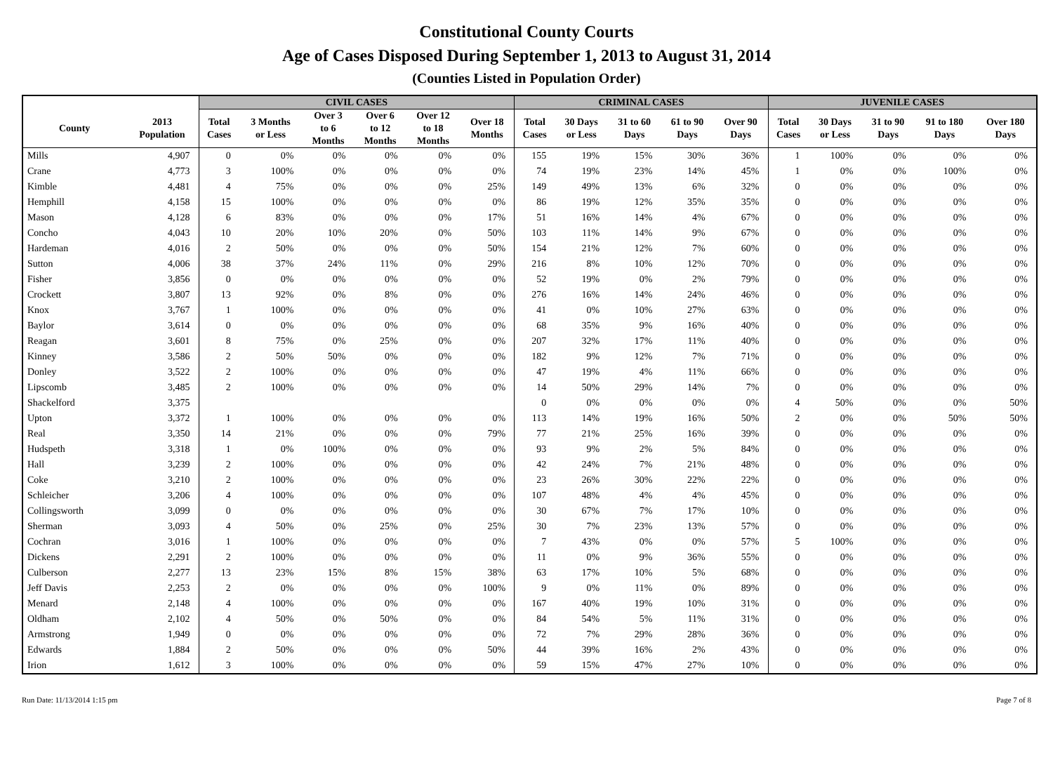Constitutional County Courts
Age of Cases Disposed During September 1, 2013 to August 31, 2014
(Counties Listed in Population Order)
| | | CIVIL CASES | | | | | | CRIMINAL CASES | | | | | JUVENILE CASES | | | | |
| --- | --- | --- | --- | --- | --- | --- | --- | --- | --- | --- | --- | --- | --- | --- | --- | --- | --- |
| County | 2013 Population | Total Cases | 3 Months or Less | Over 3 to 6 Months | Over 6 to 12 Months | Over 12 to 18 Months | Over 18 Months | Total Cases | 30 Days or Less | 31 to 60 Days | 61 to 90 Days | Over 90 Days | Total Cases | 30 Days or Less | 31 to 90 Days | 91 to 180 Days | Over 180 Days |
| Mills | 4,907 | 0 | 0% | 0% | 0% | 0% | 0% | 155 | 19% | 15% | 30% | 36% | 1 | 100% | 0% | 0% | 0% |
| Crane | 4,773 | 3 | 100% | 0% | 0% | 0% | 0% | 74 | 19% | 23% | 14% | 45% | 1 | 0% | 0% | 100% | 0% |
| Kimble | 4,481 | 4 | 75% | 0% | 0% | 0% | 25% | 149 | 49% | 13% | 6% | 32% | 0 | 0% | 0% | 0% | 0% |
| Hemphill | 4,158 | 15 | 100% | 0% | 0% | 0% | 0% | 86 | 19% | 12% | 35% | 35% | 0 | 0% | 0% | 0% | 0% |
| Mason | 4,128 | 6 | 83% | 0% | 0% | 0% | 17% | 51 | 16% | 14% | 4% | 67% | 0 | 0% | 0% | 0% | 0% |
| Concho | 4,043 | 10 | 20% | 10% | 20% | 0% | 50% | 103 | 11% | 14% | 9% | 67% | 0 | 0% | 0% | 0% | 0% |
| Hardeman | 4,016 | 2 | 50% | 0% | 0% | 0% | 50% | 154 | 21% | 12% | 7% | 60% | 0 | 0% | 0% | 0% | 0% |
| Sutton | 4,006 | 38 | 37% | 24% | 11% | 0% | 29% | 216 | 8% | 10% | 12% | 70% | 0 | 0% | 0% | 0% | 0% |
| Fisher | 3,856 | 0 | 0% | 0% | 0% | 0% | 0% | 52 | 19% | 0% | 2% | 79% | 0 | 0% | 0% | 0% | 0% |
| Crockett | 3,807 | 13 | 92% | 0% | 8% | 0% | 0% | 276 | 16% | 14% | 24% | 46% | 0 | 0% | 0% | 0% | 0% |
| Knox | 3,767 | 1 | 100% | 0% | 0% | 0% | 0% | 41 | 0% | 10% | 27% | 63% | 0 | 0% | 0% | 0% | 0% |
| Baylor | 3,614 | 0 | 0% | 0% | 0% | 0% | 0% | 68 | 35% | 9% | 16% | 40% | 0 | 0% | 0% | 0% | 0% |
| Reagan | 3,601 | 8 | 75% | 0% | 25% | 0% | 0% | 207 | 32% | 17% | 11% | 40% | 0 | 0% | 0% | 0% | 0% |
| Kinney | 3,586 | 2 | 50% | 50% | 0% | 0% | 0% | 182 | 9% | 12% | 7% | 71% | 0 | 0% | 0% | 0% | 0% |
| Donley | 3,522 | 2 | 100% | 0% | 0% | 0% | 0% | 47 | 19% | 4% | 11% | 66% | 0 | 0% | 0% | 0% | 0% |
| Lipscomb | 3,485 | 2 | 100% | 0% | 0% | 0% | 0% | 14 | 50% | 29% | 14% | 7% | 0 | 0% | 0% | 0% | 0% |
| Shackelford | 3,375 | | | | | | | 0 | 0% | 0% | 0% | 0% | 4 | 50% | 0% | 0% | 50% |
| Upton | 3,372 | 1 | 100% | 0% | 0% | 0% | 0% | 113 | 14% | 19% | 16% | 50% | 2 | 0% | 0% | 50% | 50% |
| Real | 3,350 | 14 | 21% | 0% | 0% | 0% | 79% | 77 | 21% | 25% | 16% | 39% | 0 | 0% | 0% | 0% | 0% |
| Hudspeth | 3,318 | 1 | 0% | 100% | 0% | 0% | 0% | 93 | 9% | 2% | 5% | 84% | 0 | 0% | 0% | 0% | 0% |
| Hall | 3,239 | 2 | 100% | 0% | 0% | 0% | 0% | 42 | 24% | 7% | 21% | 48% | 0 | 0% | 0% | 0% | 0% |
| Coke | 3,210 | 2 | 100% | 0% | 0% | 0% | 0% | 23 | 26% | 30% | 22% | 22% | 0 | 0% | 0% | 0% | 0% |
| Schleicher | 3,206 | 4 | 100% | 0% | 0% | 0% | 0% | 107 | 48% | 4% | 4% | 45% | 0 | 0% | 0% | 0% | 0% |
| Collingsworth | 3,099 | 0 | 0% | 0% | 0% | 0% | 0% | 30 | 67% | 7% | 17% | 10% | 0 | 0% | 0% | 0% | 0% |
| Sherman | 3,093 | 4 | 50% | 0% | 25% | 0% | 25% | 30 | 7% | 23% | 13% | 57% | 0 | 0% | 0% | 0% | 0% |
| Cochran | 3,016 | 1 | 100% | 0% | 0% | 0% | 0% | 7 | 43% | 0% | 0% | 57% | 5 | 100% | 0% | 0% | 0% |
| Dickens | 2,291 | 2 | 100% | 0% | 0% | 0% | 0% | 11 | 0% | 9% | 36% | 55% | 0 | 0% | 0% | 0% | 0% |
| Culberson | 2,277 | 13 | 23% | 15% | 8% | 15% | 38% | 63 | 17% | 10% | 5% | 68% | 0 | 0% | 0% | 0% | 0% |
| Jeff Davis | 2,253 | 2 | 0% | 0% | 0% | 0% | 100% | 9 | 0% | 11% | 0% | 89% | 0 | 0% | 0% | 0% | 0% |
| Menard | 2,148 | 4 | 100% | 0% | 0% | 0% | 0% | 167 | 40% | 19% | 10% | 31% | 0 | 0% | 0% | 0% | 0% |
| Oldham | 2,102 | 4 | 50% | 0% | 50% | 0% | 0% | 84 | 54% | 5% | 11% | 31% | 0 | 0% | 0% | 0% | 0% |
| Armstrong | 1,949 | 0 | 0% | 0% | 0% | 0% | 0% | 72 | 7% | 29% | 28% | 36% | 0 | 0% | 0% | 0% | 0% |
| Edwards | 1,884 | 2 | 50% | 0% | 0% | 0% | 50% | 44 | 39% | 16% | 2% | 43% | 0 | 0% | 0% | 0% | 0% |
| Irion | 1,612 | 3 | 100% | 0% | 0% | 0% | 0% | 59 | 15% | 47% | 27% | 10% | 0 | 0% | 0% | 0% | 0% |
Run Date: 11/13/2014 1:15 pm Page 7 of 8